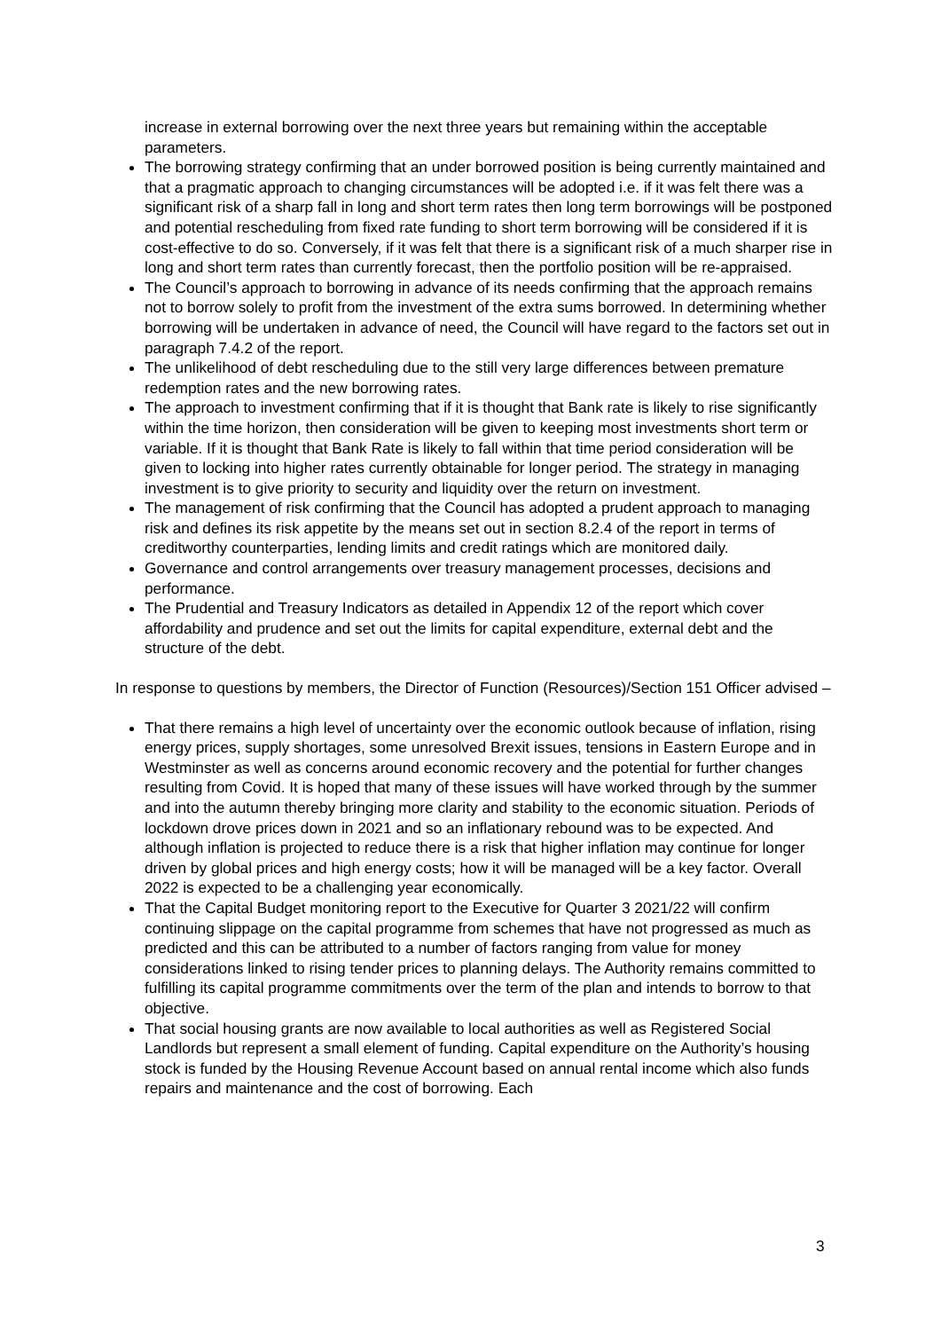increase in external borrowing over the next three years but remaining within the acceptable parameters.
The borrowing strategy confirming that an under borrowed position is being currently maintained and that a pragmatic approach to changing circumstances will be adopted i.e. if it was felt there was a significant risk of a sharp fall in long and short term rates then long term borrowings will be postponed and potential rescheduling from fixed rate funding to short term borrowing will be considered if it is cost-effective to do so. Conversely, if it was felt that there is a significant risk of a much sharper rise in long and short term rates than currently forecast, then the portfolio position will be re-appraised.
The Council’s approach to borrowing in advance of its needs confirming that the approach remains not to borrow solely to profit from the investment of the extra sums borrowed. In determining whether borrowing will be undertaken in advance of need, the Council will have regard to the factors set out in paragraph 7.4.2 of the report.
The unlikelihood of debt rescheduling due to the still very large differences between premature redemption rates and the new borrowing rates.
The approach to investment confirming that if it is thought that Bank rate is likely to rise significantly within the time horizon, then consideration will be given to keeping most investments short term or variable. If it is thought that Bank Rate is likely to fall within that time period consideration will be given to locking into higher rates currently obtainable for longer period. The strategy in managing investment is to give priority to security and liquidity over the return on investment.
The management of risk confirming that the Council has adopted a prudent approach to managing risk and defines its risk appetite by the means set out in section 8.2.4 of the report in terms of creditworthy counterparties, lending limits and credit ratings which are monitored daily.
Governance and control arrangements over treasury management processes, decisions and performance.
The Prudential and Treasury Indicators as detailed in Appendix 12 of the report which cover affordability and prudence and set out the limits for capital expenditure, external debt and the structure of the debt.
In response to questions by members, the Director of Function (Resources)/Section 151 Officer advised –
That there remains a high level of uncertainty over the economic outlook because of inflation, rising energy prices, supply shortages, some unresolved Brexit issues, tensions in Eastern Europe and in Westminster as well as concerns around economic recovery and the potential for further changes resulting from Covid. It is hoped that many of these issues will have worked through by the summer and into the autumn thereby bringing more clarity and stability to the economic situation. Periods of lockdown drove prices down in 2021 and so an inflationary rebound was to be expected. And although inflation is projected to reduce there is a risk that higher inflation may continue for longer driven by global prices and high energy costs; how it will be managed will be a key factor. Overall 2022 is expected to be a challenging year economically.
That the Capital Budget monitoring report to the Executive for Quarter 3 2021/22 will confirm continuing slippage on the capital programme from schemes that have not progressed as much as predicted and this can be attributed to a number of factors ranging from value for money considerations linked to rising tender prices to planning delays. The Authority remains committed to fulfilling its capital programme commitments over the term of the plan and intends to borrow to that objective.
That social housing grants are now available to local authorities as well as Registered Social Landlords but represent a small element of funding. Capital expenditure on the Authority’s housing stock is funded by the Housing Revenue Account based on annual rental income which also funds repairs and maintenance and the cost of borrowing. Each
3